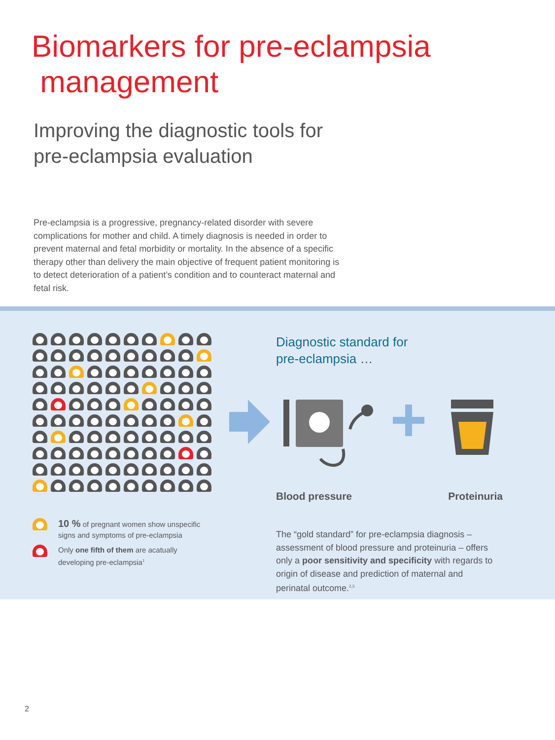Biomarkers for pre-eclampsia
management
Improving the diagnostic tools for
pre-eclampsia evaluation
Pre-eclampsia is a progressive, pregnancy-related disorder with severe complications for mother and child. A timely diagnosis is needed in order to prevent maternal and fetal morbidity or mortality. In the absence of a specific therapy other than delivery the main objective of frequent patient monitoring is to detect deterioration of a patient’s condition and to counteract maternal and fetal risk.
10 % of pregnant women show unspecific
signs and symptoms of pre-eclampsia
Only one fifth of them are acatually
developing pre-eclampsia<sup>1</sup>
Diagnostic standard for
pre-eclampsia …
Blood pressure Proteinuria
The “gold standard” for pre-eclampsia diagnosis – assessment of blood pressure and proteinuria – offers only a poor sensitivity and specificity with regards to origin of disease and prediction of maternal and perinatal outcome.<sup>2,3</sup>
2